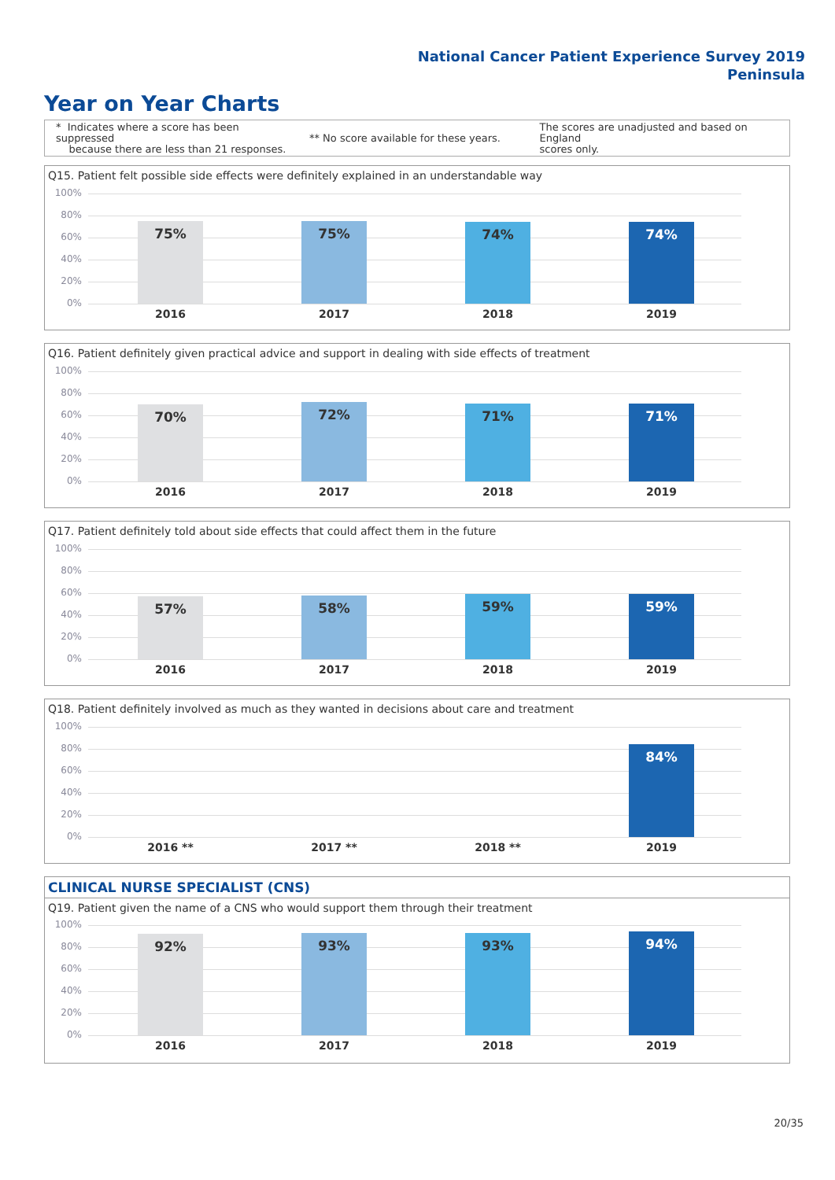National Cancer Patient Experience Survey 2019
Peninsula
Year on Year Charts
* Indicates where a score has been suppressed
because there are less than 21 responses.
** No score available for these years.
The scores are unadjusted and based on England
scores only.
Q15. Patient felt possible side effects were definitely explained in an understandable way
100%
80%
60%
40%
20%
0% 75% 75% 74% 74%
2016 2017 2018 2019
Q16. Patient definitely given practical advice and support in dealing with side effects of treatment
100%
80%
60%
40%
20%
0% 70% 72% 71% 71%
2016 2017 2018 2019
Q17. Patient definitely told about side effects that could affect them in the future
100%
80%
60%
40%
20%
0% 57% 58% 59% 59%
2016 2017 2018 2019
Q18. Patient definitely involved as much as they wanted in decisions about care and treatment
100%
80%
60%
40%
20%
0% 84%
2016 ** 2017 ** 2018 ** 2019
CLINICAL NURSE SPECIALIST (CNS)
Q19. Patient given the name of a CNS who would support them through their treatment
100%
80%
60%
40%
20%
0% 92% 93% 93% 94%
2016 2017 2018 2019
20/35